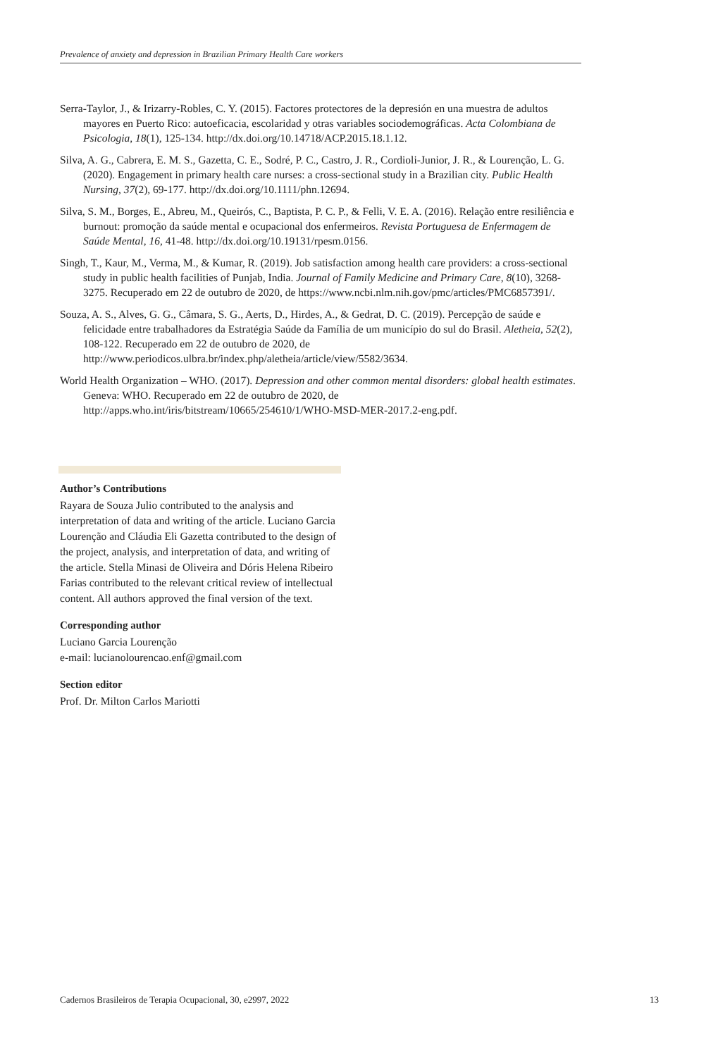Prevalence of anxiety and depression in Brazilian Primary Health Care workers
Serra-Taylor, J., & Irizarry-Robles, C. Y. (2015). Factores protectores de la depresión en una muestra de adultos mayores en Puerto Rico: autoeficacia, escolaridad y otras variables sociodemográficas. Acta Colombiana de Psicologia, 18(1), 125-134. http://dx.doi.org/10.14718/ACP.2015.18.1.12.
Silva, A. G., Cabrera, E. M. S., Gazetta, C. E., Sodré, P. C., Castro, J. R., Cordioli-Junior, J. R., & Lourenção, L. G. (2020). Engagement in primary health care nurses: a cross-sectional study in a Brazilian city. Public Health Nursing, 37(2), 69-177. http://dx.doi.org/10.1111/phn.12694.
Silva, S. M., Borges, E., Abreu, M., Queirós, C., Baptista, P. C. P., & Felli, V. E. A. (2016). Relação entre resiliência e burnout: promoção da saúde mental e ocupacional dos enfermeiros. Revista Portuguesa de Enfermagem de Saúde Mental, 16, 41-48. http://dx.doi.org/10.19131/rpesm.0156.
Singh, T., Kaur, M., Verma, M., & Kumar, R. (2019). Job satisfaction among health care providers: a cross-sectional study in public health facilities of Punjab, India. Journal of Family Medicine and Primary Care, 8(10), 3268-3275. Recuperado em 22 de outubro de 2020, de https://www.ncbi.nlm.nih.gov/pmc/articles/PMC6857391/.
Souza, A. S., Alves, G. G., Câmara, S. G., Aerts, D., Hirdes, A., & Gedrat, D. C. (2019). Percepção de saúde e felicidade entre trabalhadores da Estratégia Saúde da Família de um município do sul do Brasil. Aletheia, 52(2), 108-122. Recuperado em 22 de outubro de 2020, de http://www.periodicos.ulbra.br/index.php/aletheia/article/view/5582/3634.
World Health Organization – WHO. (2017). Depression and other common mental disorders: global health estimates. Geneva: WHO. Recuperado em 22 de outubro de 2020, de http://apps.who.int/iris/bitstream/10665/254610/1/WHO-MSD-MER-2017.2-eng.pdf.
Author’s Contributions
Rayara de Souza Julio contributed to the analysis and interpretation of data and writing of the article. Luciano Garcia Lourenção and Cláudia Eli Gazetta contributed to the design of the project, analysis, and interpretation of data, and writing of the article. Stella Minasi de Oliveira and Dóris Helena Ribeiro Farias contributed to the relevant critical review of intellectual content. All authors approved the final version of the text.
Corresponding author
Luciano Garcia Lourenção
e-mail: lucianolourencao.enf@gmail.com
Section editor
Prof. Dr. Milton Carlos Mariotti
Cadernos Brasileiros de Terapia Ocupacional, 30, e2997, 2022 13